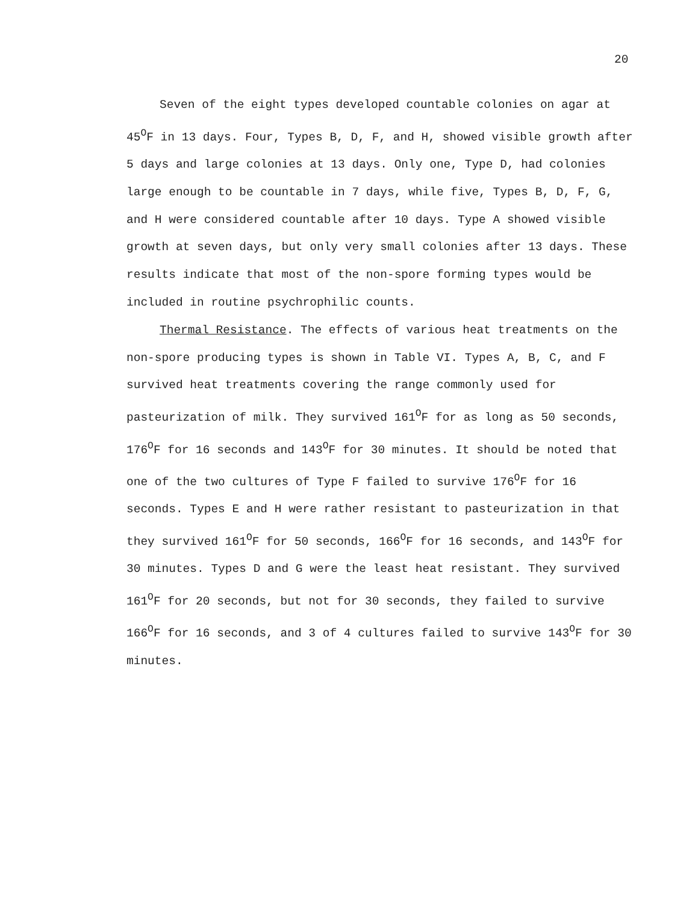20
Seven of the eight types developed countable colonies on agar at 45<sup>O</sup>F in 13 days. Four, Types B, D, F, and H, showed visible growth after 5 days and large colonies at 13 days. Only one, Type D, had colonies large enough to be countable in 7 days, while five, Types B, D, F, G, and H were considered countable after 10 days. Type A showed visible growth at seven days, but only very small colonies after 13 days. These results indicate that most of the non-spore forming types would be included in routine psychrophilic counts.
Thermal Resistance. The effects of various heat treatments on the non-spore producing types is shown in Table VI. Types A, B, C, and F survived heat treatments covering the range commonly used for pasteurization of milk. They survived 161<sup>O</sup>F for as long as 50 seconds, 176<sup>O</sup>F for 16 seconds and 143<sup>O</sup>F for 30 minutes. It should be noted that one of the two cultures of Type F failed to survive 176<sup>O</sup>F for 16 seconds. Types E and H were rather resistant to pasteurization in that they survived 161<sup>O</sup>F for 50 seconds, 166<sup>O</sup>F for 16 seconds, and 143<sup>O</sup>F for 30 minutes. Types D and G were the least heat resistant. They survived 161<sup>O</sup>F for 20 seconds, but not for 30 seconds, they failed to survive 166<sup>O</sup>F for 16 seconds, and 3 of 4 cultures failed to survive 143<sup>O</sup>F for 30 minutes.